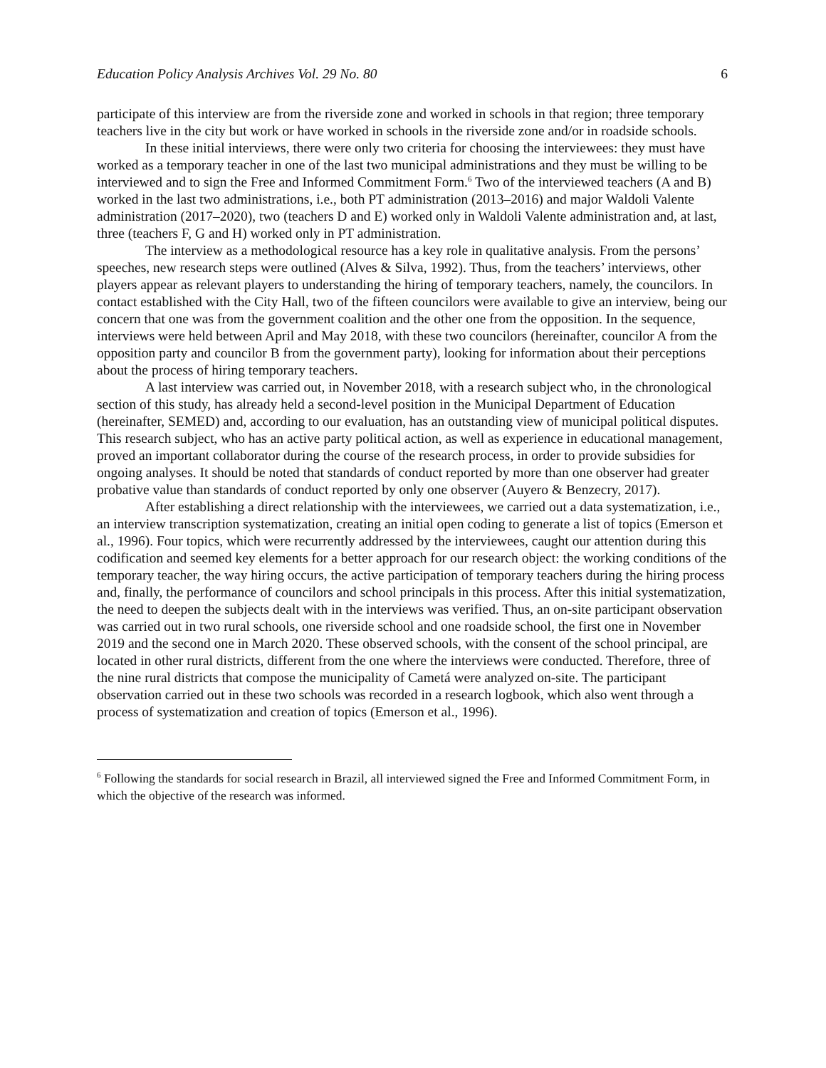Education Policy Analysis Archives Vol. 29 No. 80 6
participate of this interview are from the riverside zone and worked in schools in that region; three temporary teachers live in the city but work or have worked in schools in the riverside zone and/or in roadside schools.
In these initial interviews, there were only two criteria for choosing the interviewees: they must have worked as a temporary teacher in one of the last two municipal administrations and they must be willing to be interviewed and to sign the Free and Informed Commitment Form.<sup>6</sup> Two of the interviewed teachers (A and B) worked in the last two administrations, i.e., both PT administration (2013–2016) and major Waldoli Valente administration (2017–2020), two (teachers D and E) worked only in Waldoli Valente administration and, at last, three (teachers F, G and H) worked only in PT administration.
The interview as a methodological resource has a key role in qualitative analysis. From the persons’ speeches, new research steps were outlined (Alves & Silva, 1992). Thus, from the teachers’ interviews, other players appear as relevant players to understanding the hiring of temporary teachers, namely, the councilors. In contact established with the City Hall, two of the fifteen councilors were available to give an interview, being our concern that one was from the government coalition and the other one from the opposition. In the sequence, interviews were held between April and May 2018, with these two councilors (hereinafter, councilor A from the opposition party and councilor B from the government party), looking for information about their perceptions about the process of hiring temporary teachers.
A last interview was carried out, in November 2018, with a research subject who, in the chronological section of this study, has already held a second-level position in the Municipal Department of Education (hereinafter, SEMED) and, according to our evaluation, has an outstanding view of municipal political disputes. This research subject, who has an active party political action, as well as experience in educational management, proved an important collaborator during the course of the research process, in order to provide subsidies for ongoing analyses. It should be noted that standards of conduct reported by more than one observer had greater probative value than standards of conduct reported by only one observer (Auyero & Benzecry, 2017).
After establishing a direct relationship with the interviewees, we carried out a data systematization, i.e., an interview transcription systematization, creating an initial open coding to generate a list of topics (Emerson et al., 1996). Four topics, which were recurrently addressed by the interviewees, caught our attention during this codification and seemed key elements for a better approach for our research object: the working conditions of the temporary teacher, the way hiring occurs, the active participation of temporary teachers during the hiring process and, finally, the performance of councilors and school principals in this process. After this initial systematization, the need to deepen the subjects dealt with in the interviews was verified. Thus, an on-site participant observation was carried out in two rural schools, one riverside school and one roadside school, the first one in November 2019 and the second one in March 2020. These observed schools, with the consent of the school principal, are located in other rural districts, different from the one where the interviews were conducted. Therefore, three of the nine rural districts that compose the municipality of Cametá were analyzed on-site. The participant observation carried out in these two schools was recorded in a research logbook, which also went through a process of systematization and creation of topics (Emerson et al., 1996).
<sup>6</sup> Following the standards for social research in Brazil, all interviewed signed the Free and Informed Commitment Form, in which the objective of the research was informed.